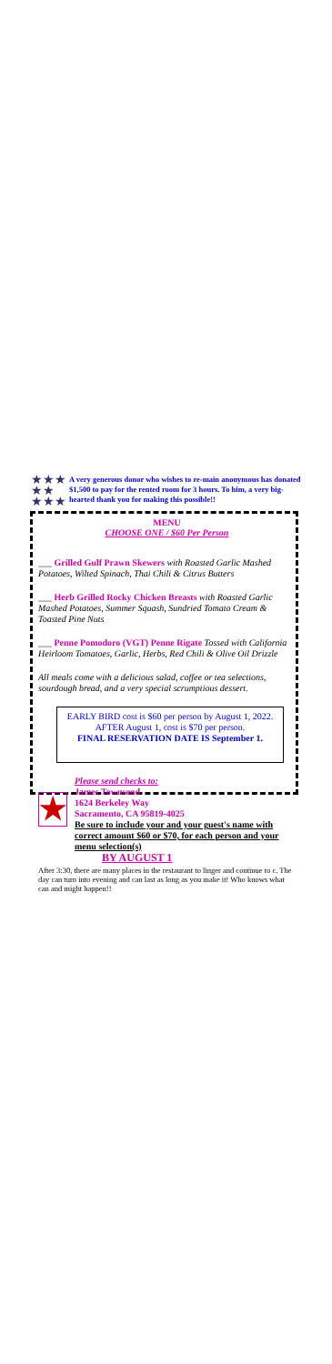★★★
★★
★★★
A very generous donor who wishes to re-main anonymous has donated $1,500 to pay for the rented room for 3 hours. To him, a very big-hearted thank you for making this possible!!
MENU
CHOOSE ONE / $60 Per Person
___ Grilled Gulf Prawn Skewers with Roasted Garlic Mashed Potatoes, Wilted Spinach, Thai Chili & Citrus Butters
___ Herb Grilled Rocky Chicken Breasts with Roasted Garlic Mashed Potatoes, Summer Squash, Sundried Tomato Cream & Toasted Pine Nuts
___ Penne Pomodoro (VGT) Penne Rigate Tossed with California Heirloom Tomatoes, Garlic, Herbs, Red Chili & Olive Oil Drizzle
All meals come with a delicious salad, coffee or tea selections, sourdough bread, and a very special scrumptious dessert.
EARLY BIRD cost is $60 per person by August 1, 2022.
AFTER August 1, cost is $70 per person.
FINAL RESERVATION DATE IS September 1.
★
Please send checks to:
James Townsend
1624 Berkeley Way
Sacramento, CA 95819-4025
Be sure to include your and your guest's name with correct amount $60 or $70, for each person and your menu selection(s)
BY AUGUST 1
After 3:30, there are many places in the restaurant to linger and continue to c. The day can turn into evening and can last as long as you make it! Who knows what can and might happen!!